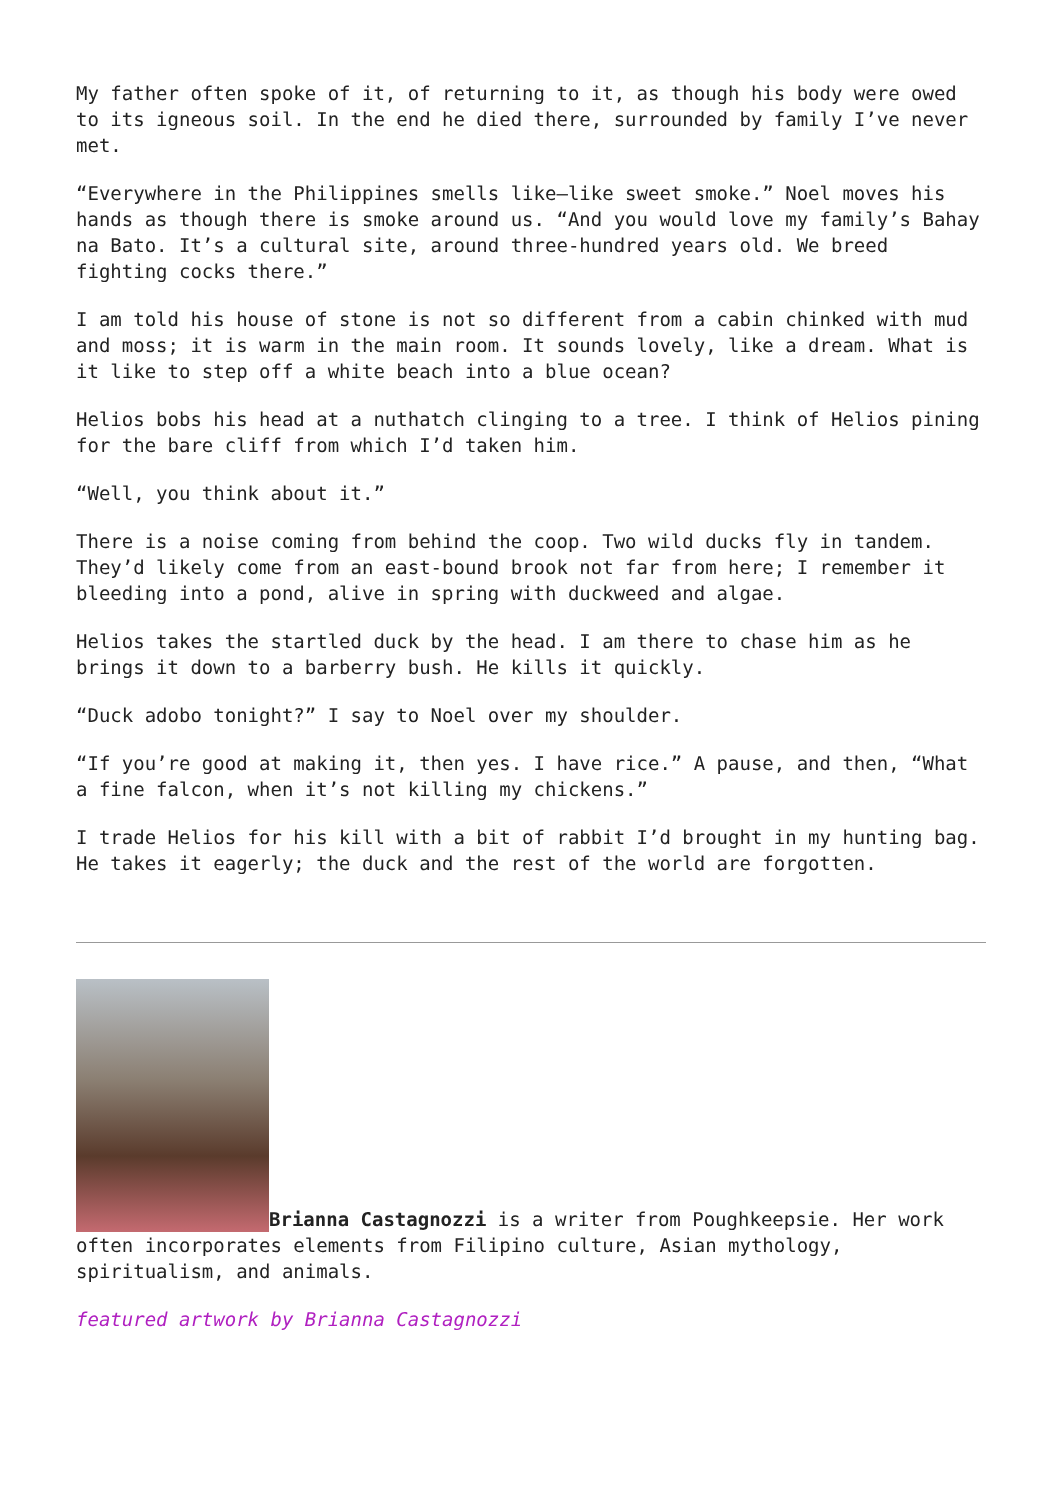My father often spoke of it, of returning to it, as though his body were owed to its igneous soil. In the end he died there, surrounded by family I’ve never met.
“Everywhere in the Philippines smells like—like sweet smoke.” Noel moves his hands as though there is smoke around us. “And you would love my family’s Bahay na Bato. It’s a cultural site, around three-hundred years old. We breed fighting cocks there.”
I am told his house of stone is not so different from a cabin chinked with mud and moss; it is warm in the main room. It sounds lovely, like a dream. What is it like to step off a white beach into a blue ocean?
Helios bobs his head at a nuthatch clinging to a tree. I think of Helios pining for the bare cliff from which I’d taken him.
“Well, you think about it.”
There is a noise coming from behind the coop. Two wild ducks fly in tandem. They’d likely come from an east-bound brook not far from here; I remember it bleeding into a pond, alive in spring with duckweed and algae.
Helios takes the startled duck by the head. I am there to chase him as he brings it down to a barberry bush. He kills it quickly.
“Duck adobo tonight?” I say to Noel over my shoulder.
“If you’re good at making it, then yes. I have rice.” A pause, and then, “What a fine falcon, when it’s not killing my chickens.”
I trade Helios for his kill with a bit of rabbit I’d brought in my hunting bag. He takes it eagerly; the duck and the rest of the world are forgotten.
Brianna Castagnozzi is a writer from Poughkeepsie. Her work often incorporates elements from Filipino culture, Asian mythology, spiritualism, and animals.
featured artwork by Brianna Castagnozzi